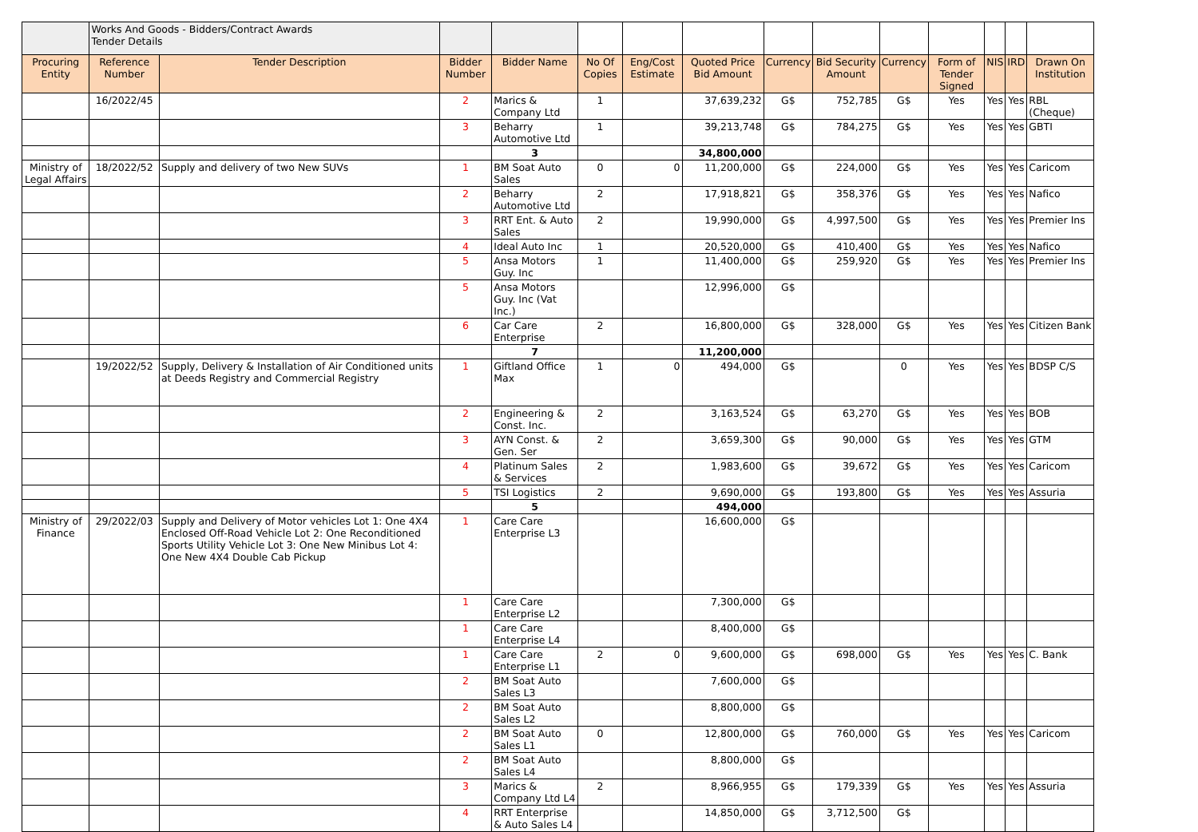| | Works And Goods - Bidders/Contract Awards Tender Details | | | | | | | | | | | | | |
| Procuring Entity | Reference Number | Tender Description | Bidder Number | Bidder Name | No Of Copies | Eng/Cost Estimate | Quoted Price Bid Amount | Currency | Bid Security Amount | Currency | Form of Tender Signed | NIS | IRD | Drawn On Institution |
| | 16/2022/45 | | 2 | Marics & Company Ltd | 1 | | 37,639,232 | G$ | 752,785 | G$ | Yes | Yes | Yes | RBL (Cheque) |
| | | | 3 | Beharry Automotive Ltd | 1 | | 39,213,748 | G$ | 784,275 | G$ | Yes | Yes | Yes | GBTI |
| | | | | 3 | | | 34,800,000 | | | | | | | |
| Ministry of Legal Affairs | 18/2022/52 | Supply and delivery of two New SUVs | 1 | BM Soat Auto Sales | 0 | 0 | 11,200,000 | G$ | 224,000 | G$ | Yes | Yes | Yes | Caricom |
| | | | 2 | Beharry Automotive Ltd | 2 | | 17,918,821 | G$ | 358,376 | G$ | Yes | Yes | Yes | Nafico |
| | | | 3 | RRT Ent. & Auto Sales | 2 | | 19,990,000 | G$ | 4,997,500 | G$ | Yes | Yes | Yes | Premier Ins |
| | | | 4 | Ideal Auto Inc | 1 | | 20,520,000 | G$ | 410,400 | G$ | Yes | Yes | Yes | Nafico |
| | | | 5 | Ansa Motors Guy. Inc | 1 | | 11,400,000 | G$ | 259,920 | G$ | Yes | Yes | Yes | Premier Ins |
| | | | 5 | Ansa Motors Guy. Inc (Vat Inc.) | | | 12,996,000 | G$ | | | | | | |
| | | | 6 | Car Care Enterprise | 2 | | 16,800,000 | G$ | 328,000 | G$ | Yes | Yes | Yes | Citizen Bank |
| | | | | 7 | | | 11,200,000 | | | | | | | |
| | 19/2022/52 | Supply, Delivery & Installation of Air Conditioned units at Deeds Registry and Commercial Registry | 1 | Giftland Office Max | 1 | 0 | 494,000 | G$ | | 0 | Yes | Yes | Yes | BDSP C/S |
| | | | 2 | Engineering & Const. Inc. | 2 | | 3,163,524 | G$ | 63,270 | G$ | Yes | Yes | Yes | BOB |
| | | | 3 | AYN Const. & Gen. Ser | 2 | | 3,659,300 | G$ | 90,000 | G$ | Yes | Yes | Yes | GTM |
| | | | 4 | Platinum Sales & Services | 2 | | 1,983,600 | G$ | 39,672 | G$ | Yes | Yes | Yes | Caricom |
| | | | 5 | TSI Logistics | 2 | | 9,690,000 | G$ | 193,800 | G$ | Yes | Yes | Yes | Assuria |
| | | | | 5 | | | 494,000 | | | | | | | |
| Ministry of Finance | 29/2022/03 | Supply and Delivery of Motor vehicles Lot 1: One 4X4 Enclosed Off-Road Vehicle Lot 2: One Reconditioned Sports Utility Vehicle Lot 3: One New Minibus Lot 4: One New 4X4 Double Cab Pickup | 1 | Care Care Enterprise L3 | | | 16,600,000 | G$ | | | | | | |
| | | | 1 | Care Care Enterprise L2 | | | 7,300,000 | G$ | | | | | | |
| | | | 1 | Care Care Enterprise L4 | | | 8,400,000 | G$ | | | | | | |
| | | | 1 | Care Care Enterprise L1 | 2 | 0 | 9,600,000 | G$ | 698,000 | G$ | Yes | Yes | Yes | C. Bank |
| | | | 2 | BM Soat Auto Sales L3 | | | 7,600,000 | G$ | | | | | | |
| | | | 2 | BM Soat Auto Sales L2 | | | 8,800,000 | G$ | | | | | | |
| | | | 2 | BM Soat Auto Sales L1 | 0 | | 12,800,000 | G$ | 760,000 | G$ | Yes | Yes | Yes | Caricom |
| | | | 2 | BM Soat Auto Sales L4 | | | 8,800,000 | G$ | | | | | | |
| | | | 3 | Marics & Company Ltd L4 | 2 | | 8,966,955 | G$ | 179,339 | G$ | Yes | Yes | Yes | Assuria |
| | | | 4 | RRT Enterprise & Auto Sales L4 | | | 14,850,000 | G$ | 3,712,500 | G$ | | | | |